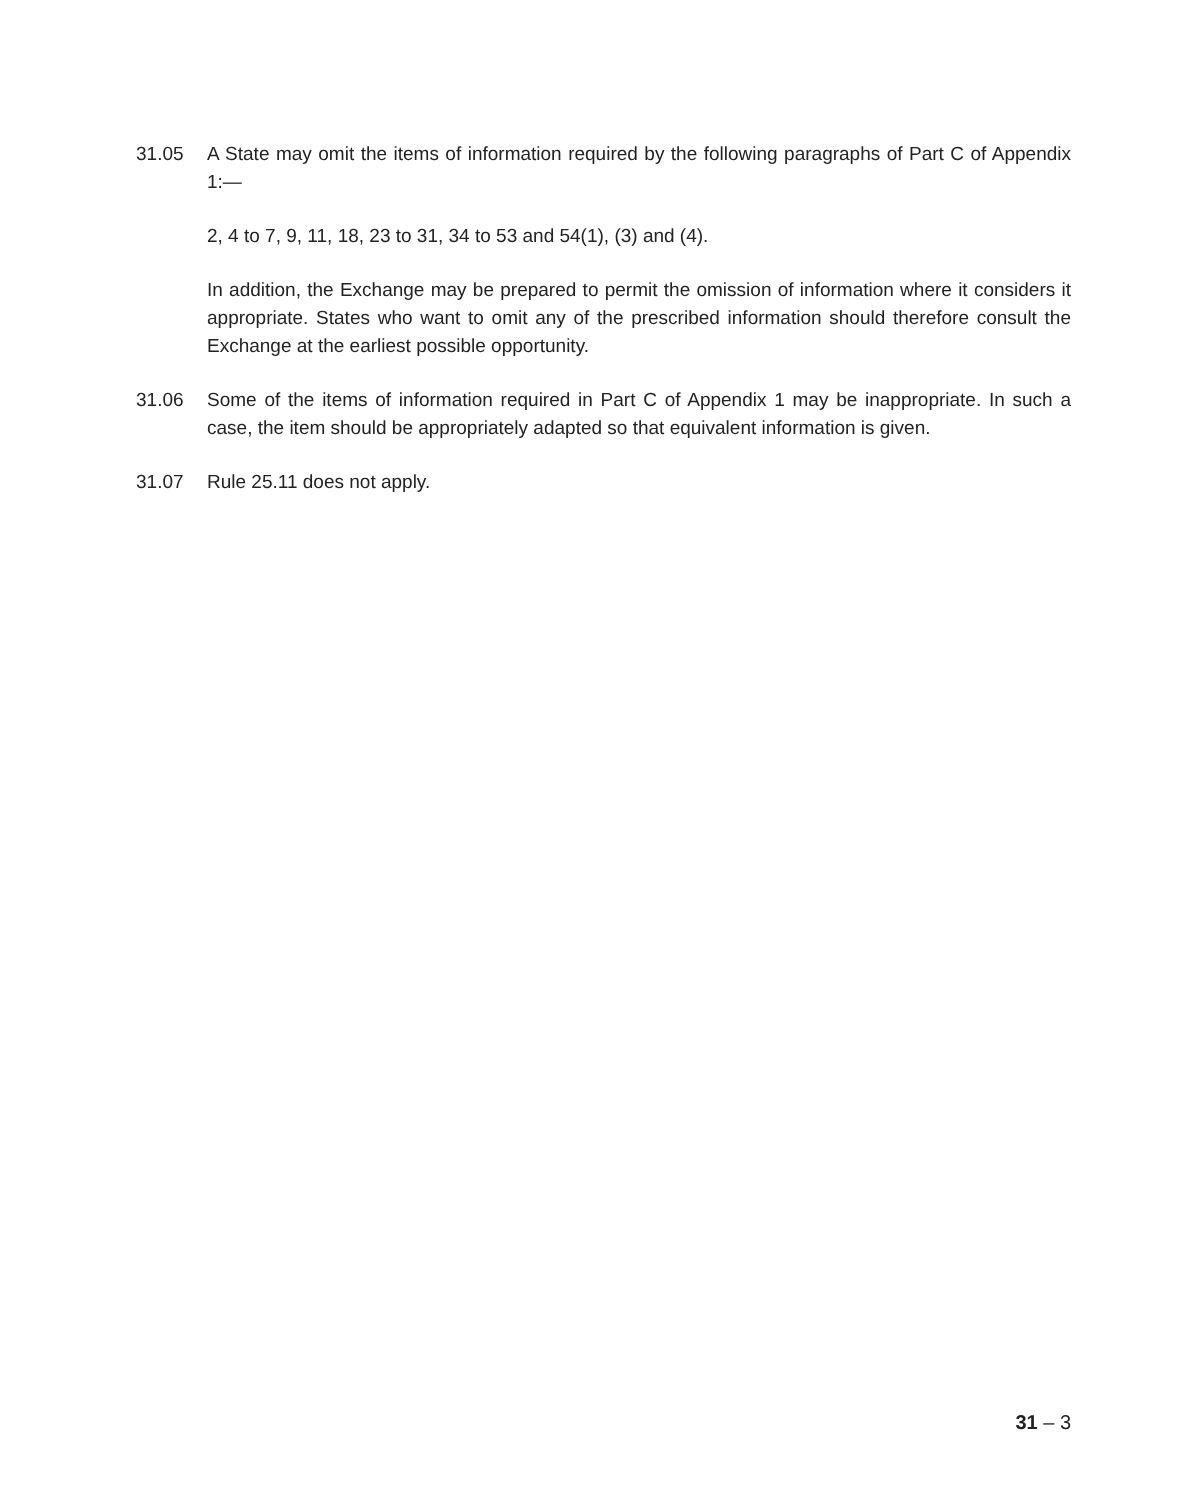31.05 A State may omit the items of information required by the following paragraphs of Part C of Appendix 1:—
2, 4 to 7, 9, 11, 18, 23 to 31, 34 to 53 and 54(1), (3) and (4).
In addition, the Exchange may be prepared to permit the omission of information where it considers it appropriate. States who want to omit any of the prescribed information should therefore consult the Exchange at the earliest possible opportunity.
31.06 Some of the items of information required in Part C of Appendix 1 may be inappropriate. In such a case, the item should be appropriately adapted so that equivalent information is given.
31.07 Rule 25.11 does not apply.
31 – 3